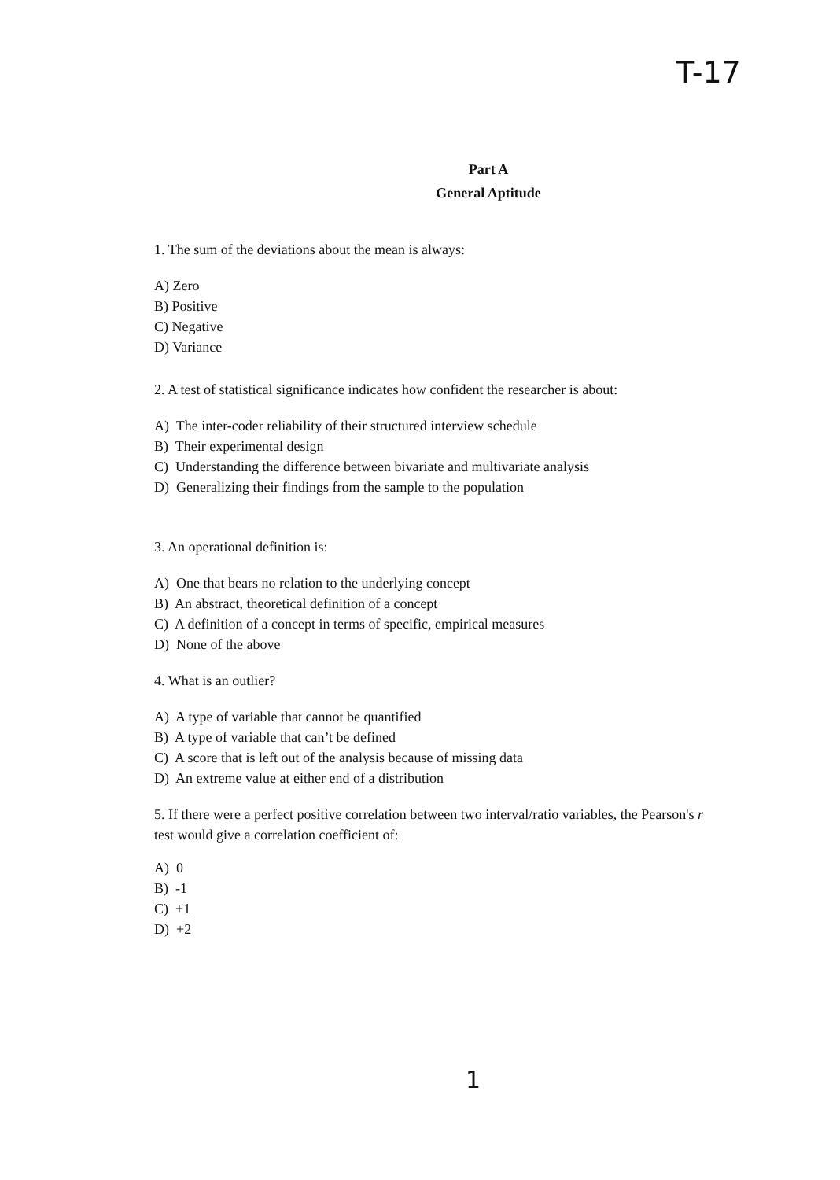T-17
Part A
General Aptitude
1. The sum of the deviations about the mean is always:
A) Zero
B) Positive
C) Negative
D) Variance
2. A test of statistical significance indicates how confident the researcher is about:
A) The inter-coder reliability of their structured interview schedule
B) Their experimental design
C) Understanding the difference between bivariate and multivariate analysis
D) Generalizing their findings from the sample to the population
3. An operational definition is:
A) One that bears no relation to the underlying concept
B) An abstract, theoretical definition of a concept
C) A definition of a concept in terms of specific, empirical measures
D) None of the above
4. What is an outlier?
A) A type of variable that cannot be quantified
B) A type of variable that can’t be defined
C) A score that is left out of the analysis because of missing data
D) An extreme value at either end of a distribution
5. If there were a perfect positive correlation between two interval/ratio variables, the Pearson's r test would give a correlation coefficient of:
A) 0
B) -1
C) +1
D) +2
1